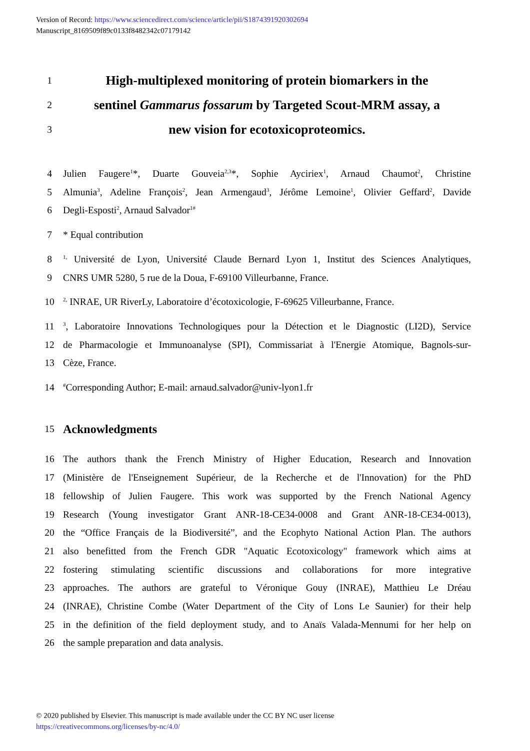Version of Record: https://www.sciencedirect.com/science/article/pii/S1874391920302694
Manuscript_8169509f89c0133f8482342c07179142
1 High-multiplexed monitoring of protein biomarkers in the
2 sentinel Gammarus fossarum by Targeted Scout-MRM assay, a
3 new vision for ecotoxicoproteomics.
4 Julien Faugere<sup>1</sup>*, Duarte Gouveia<sup>2,3</sup>*, Sophie Ayciriex<sup>1</sup>, Arnaud Chaumot<sup>2</sup>, Christine
5 Almunia<sup>3</sup>, Adeline François<sup>2</sup>, Jean Armengaud<sup>3</sup>, Jérôme Lemoine<sup>1</sup>, Olivier Geffard<sup>2</sup>, Davide
6 Degli-Esposti<sup>2</sup>, Arnaud Salvador<sup>1#</sup>
7 * Equal contribution
8<sup>1,</sup> Université de Lyon, Université Claude Bernard Lyon 1, Institut des Sciences Analytiques,
9 CNRS UMR 5280, 5 rue de la Doua, F-69100 Villeurbanne, France.
10<sup>2,</sup> INRAE, UR RiverLy, Laboratoire d’écotoxicologie, F-69625 Villeurbanne, France.
11<sup>3</sup>, Laboratoire Innovations Technologiques pour la Détection et le Diagnostic (LI2D), Service
12 de Pharmacologie et Immunoanalyse (SPI), Commissariat à l'Energie Atomique, Bagnols-sur-
13 Cèze, France.
14<sup>#</sup>Corresponding Author; E-mail: arnaud.salvador@univ-lyon1.fr
15 Acknowledgments
16 The authors thank the French Ministry of Higher Education, Research and Innovation
17 (Ministère de l'Enseignement Supérieur, de la Recherche et de l'Innovation) for the PhD
18 fellowship of Julien Faugere. This work was supported by the French National Agency
19 Research (Young investigator Grant ANR-18-CE34-0008 and Grant ANR-18-CE34-0013),
20 the “Office Français de la Biodiversité”, and the Ecophyto National Action Plan. The authors
21 also benefitted from the French GDR "Aquatic Ecotoxicology" framework which aims at
22 fostering stimulating scientific discussions and collaborations for more integrative
23 approaches. The authors are grateful to Véronique Gouy (INRAE), Matthieu Le Dréau
24 (INRAE), Christine Combe (Water Department of the City of Lons Le Saunier) for their help
25 in the definition of the field deployment study, and to Anaïs Valada-Mennumi for her help on
26 the sample preparation and data analysis.
© 2020 published by Elsevier. This manuscript is made available under the CC BY NC user license
https://creativecommons.org/licenses/by-nc/4.0/